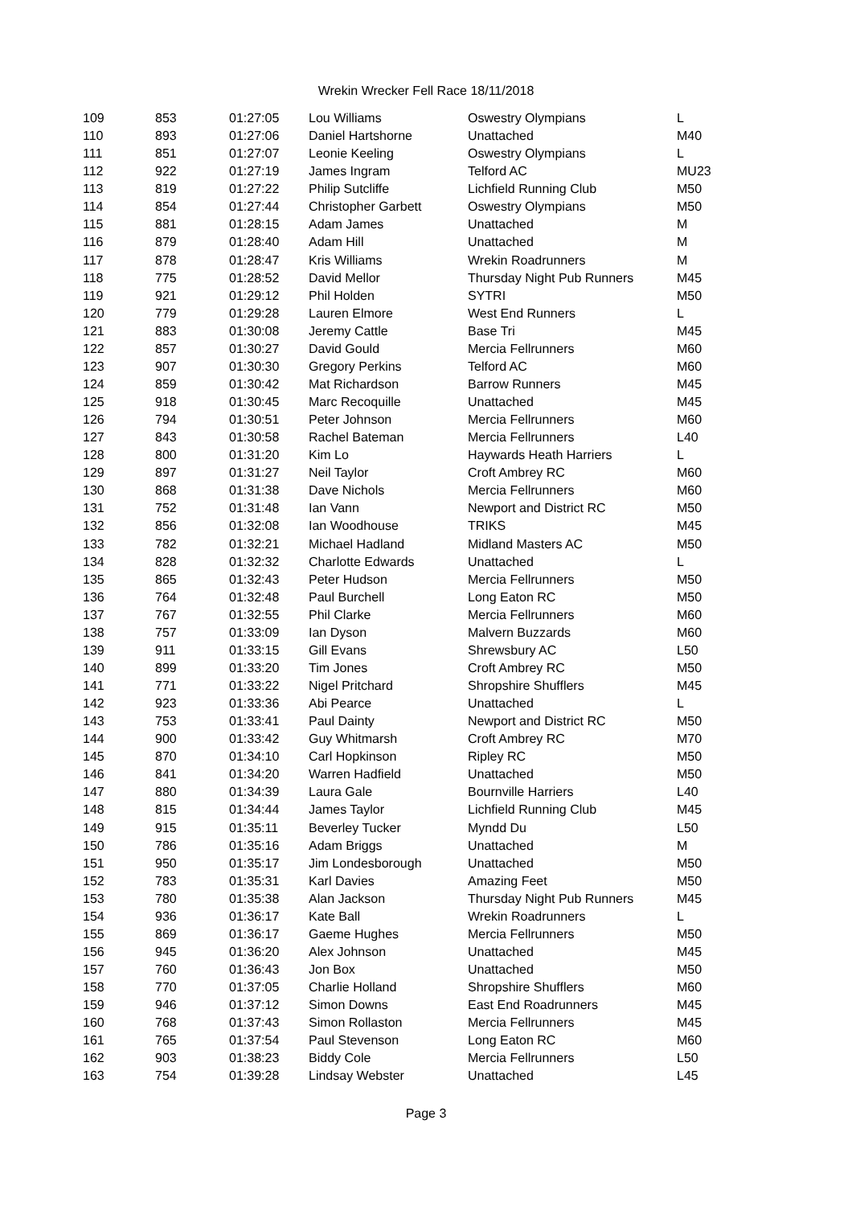Wrekin Wrecker Fell Race 18/11/2018
| 109 | 853 | 01:27:05 | Lou Williams | Oswestry Olympians | L |
| 110 | 893 | 01:27:06 | Daniel Hartshorne | Unattached | M40 |
| 111 | 851 | 01:27:07 | Leonie Keeling | Oswestry Olympians | L |
| 112 | 922 | 01:27:19 | James Ingram | Telford AC | MU23 |
| 113 | 819 | 01:27:22 | Philip Sutcliffe | Lichfield Running Club | M50 |
| 114 | 854 | 01:27:44 | Christopher Garbett | Oswestry Olympians | M50 |
| 115 | 881 | 01:28:15 | Adam James | Unattached | M |
| 116 | 879 | 01:28:40 | Adam Hill | Unattached | M |
| 117 | 878 | 01:28:47 | Kris Williams | Wrekin Roadrunners | M |
| 118 | 775 | 01:28:52 | David Mellor | Thursday Night Pub Runners | M45 |
| 119 | 921 | 01:29:12 | Phil Holden | SYTRI | M50 |
| 120 | 779 | 01:29:28 | Lauren Elmore | West End Runners | L |
| 121 | 883 | 01:30:08 | Jeremy Cattle | Base Tri | M45 |
| 122 | 857 | 01:30:27 | David Gould | Mercia Fellrunners | M60 |
| 123 | 907 | 01:30:30 | Gregory Perkins | Telford AC | M60 |
| 124 | 859 | 01:30:42 | Mat Richardson | Barrow Runners | M45 |
| 125 | 918 | 01:30:45 | Marc Recoquille | Unattached | M45 |
| 126 | 794 | 01:30:51 | Peter Johnson | Mercia Fellrunners | M60 |
| 127 | 843 | 01:30:58 | Rachel Bateman | Mercia Fellrunners | L40 |
| 128 | 800 | 01:31:20 | Kim Lo | Haywards Heath Harriers | L |
| 129 | 897 | 01:31:27 | Neil Taylor | Croft Ambrey RC | M60 |
| 130 | 868 | 01:31:38 | Dave Nichols | Mercia Fellrunners | M60 |
| 131 | 752 | 01:31:48 | Ian Vann | Newport and District RC | M50 |
| 132 | 856 | 01:32:08 | Ian Woodhouse | TRIKS | M45 |
| 133 | 782 | 01:32:21 | Michael Hadland | Midland Masters AC | M50 |
| 134 | 828 | 01:32:32 | Charlotte Edwards | Unattached | L |
| 135 | 865 | 01:32:43 | Peter Hudson | Mercia Fellrunners | M50 |
| 136 | 764 | 01:32:48 | Paul Burchell | Long Eaton RC | M50 |
| 137 | 767 | 01:32:55 | Phil Clarke | Mercia Fellrunners | M60 |
| 138 | 757 | 01:33:09 | Ian Dyson | Malvern Buzzards | M60 |
| 139 | 911 | 01:33:15 | Gill Evans | Shrewsbury AC | L50 |
| 140 | 899 | 01:33:20 | Tim Jones | Croft Ambrey RC | M50 |
| 141 | 771 | 01:33:22 | Nigel Pritchard | Shropshire Shufflers | M45 |
| 142 | 923 | 01:33:36 | Abi Pearce | Unattached | L |
| 143 | 753 | 01:33:41 | Paul Dainty | Newport and District RC | M50 |
| 144 | 900 | 01:33:42 | Guy Whitmarsh | Croft Ambrey RC | M70 |
| 145 | 870 | 01:34:10 | Carl Hopkinson | Ripley RC | M50 |
| 146 | 841 | 01:34:20 | Warren Hadfield | Unattached | M50 |
| 147 | 880 | 01:34:39 | Laura Gale | Bournville Harriers | L40 |
| 148 | 815 | 01:34:44 | James Taylor | Lichfield Running Club | M45 |
| 149 | 915 | 01:35:11 | Beverley Tucker | Myndd Du | L50 |
| 150 | 786 | 01:35:16 | Adam Briggs | Unattached | M |
| 151 | 950 | 01:35:17 | Jim Londesborough | Unattached | M50 |
| 152 | 783 | 01:35:31 | Karl Davies | Amazing Feet | M50 |
| 153 | 780 | 01:35:38 | Alan Jackson | Thursday Night Pub Runners | M45 |
| 154 | 936 | 01:36:17 | Kate Ball | Wrekin Roadrunners | L |
| 155 | 869 | 01:36:17 | Gaeme Hughes | Mercia Fellrunners | M50 |
| 156 | 945 | 01:36:20 | Alex Johnson | Unattached | M45 |
| 157 | 760 | 01:36:43 | Jon Box | Unattached | M50 |
| 158 | 770 | 01:37:05 | Charlie Holland | Shropshire Shufflers | M60 |
| 159 | 946 | 01:37:12 | Simon Downs | East End Roadrunners | M45 |
| 160 | 768 | 01:37:43 | Simon Rollaston | Mercia Fellrunners | M45 |
| 161 | 765 | 01:37:54 | Paul Stevenson | Long Eaton RC | M60 |
| 162 | 903 | 01:38:23 | Biddy Cole | Mercia Fellrunners | L50 |
| 163 | 754 | 01:39:28 | Lindsay Webster | Unattached | L45 |
Page 3